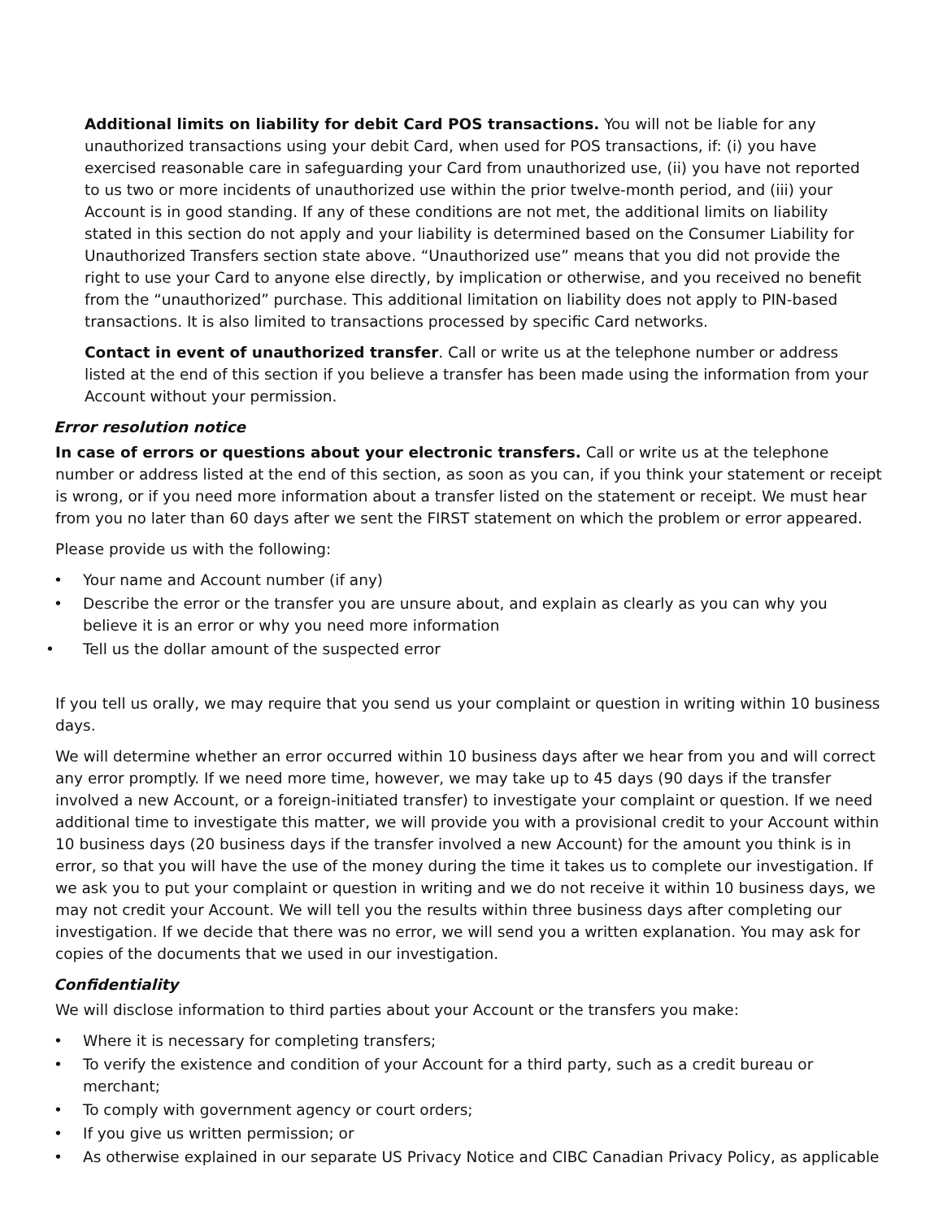Additional limits on liability for debit Card POS transactions. You will not be liable for any unauthorized transactions using your debit Card, when used for POS transactions, if: (i) you have exercised reasonable care in safeguarding your Card from unauthorized use, (ii) you have not reported to us two or more incidents of unauthorized use within the prior twelve-month period, and (iii) your Account is in good standing. If any of these conditions are not met, the additional limits on liability stated in this section do not apply and your liability is determined based on the Consumer Liability for Unauthorized Transfers section state above. “Unauthorized use” means that you did not provide the right to use your Card to anyone else directly, by implication or otherwise, and you received no benefit from the “unauthorized” purchase. This additional limitation on liability does not apply to PIN-based transactions. It is also limited to transactions processed by specific Card networks.
Contact in event of unauthorized transfer. Call or write us at the telephone number or address listed at the end of this section if you believe a transfer has been made using the information from your Account without your permission.
Error resolution notice
In case of errors or questions about your electronic transfers. Call or write us at the telephone number or address listed at the end of this section, as soon as you can, if you think your statement or receipt is wrong, or if you need more information about a transfer listed on the statement or receipt. We must hear from you no later than 60 days after we sent the FIRST statement on which the problem or error appeared.
Please provide us with the following:
• Your name and Account number (if any)
• Describe the error or the transfer you are unsure about, and explain as clearly as you can why you believe it is an error or why you need more information
• Tell us the dollar amount of the suspected error
If you tell us orally, we may require that you send us your complaint or question in writing within 10 business days.
We will determine whether an error occurred within 10 business days after we hear from you and will correct any error promptly. If we need more time, however, we may take up to 45 days (90 days if the transfer involved a new Account, or a foreign-initiated transfer) to investigate your complaint or question. If we need additional time to investigate this matter, we will provide you with a provisional credit to your Account within 10 business days (20 business days if the transfer involved a new Account) for the amount you think is in error, so that you will have the use of the money during the time it takes us to complete our investigation. If we ask you to put your complaint or question in writing and we do not receive it within 10 business days, we may not credit your Account. We will tell you the results within three business days after completing our investigation. If we decide that there was no error, we will send you a written explanation. You may ask for copies of the documents that we used in our investigation.
Confidentiality
We will disclose information to third parties about your Account or the transfers you make:
• Where it is necessary for completing transfers;
• To verify the existence and condition of your Account for a third party, such as a credit bureau or merchant;
• To comply with government agency or court orders;
• If you give us written permission; or
• As otherwise explained in our separate US Privacy Notice and CIBC Canadian Privacy Policy, as applicable